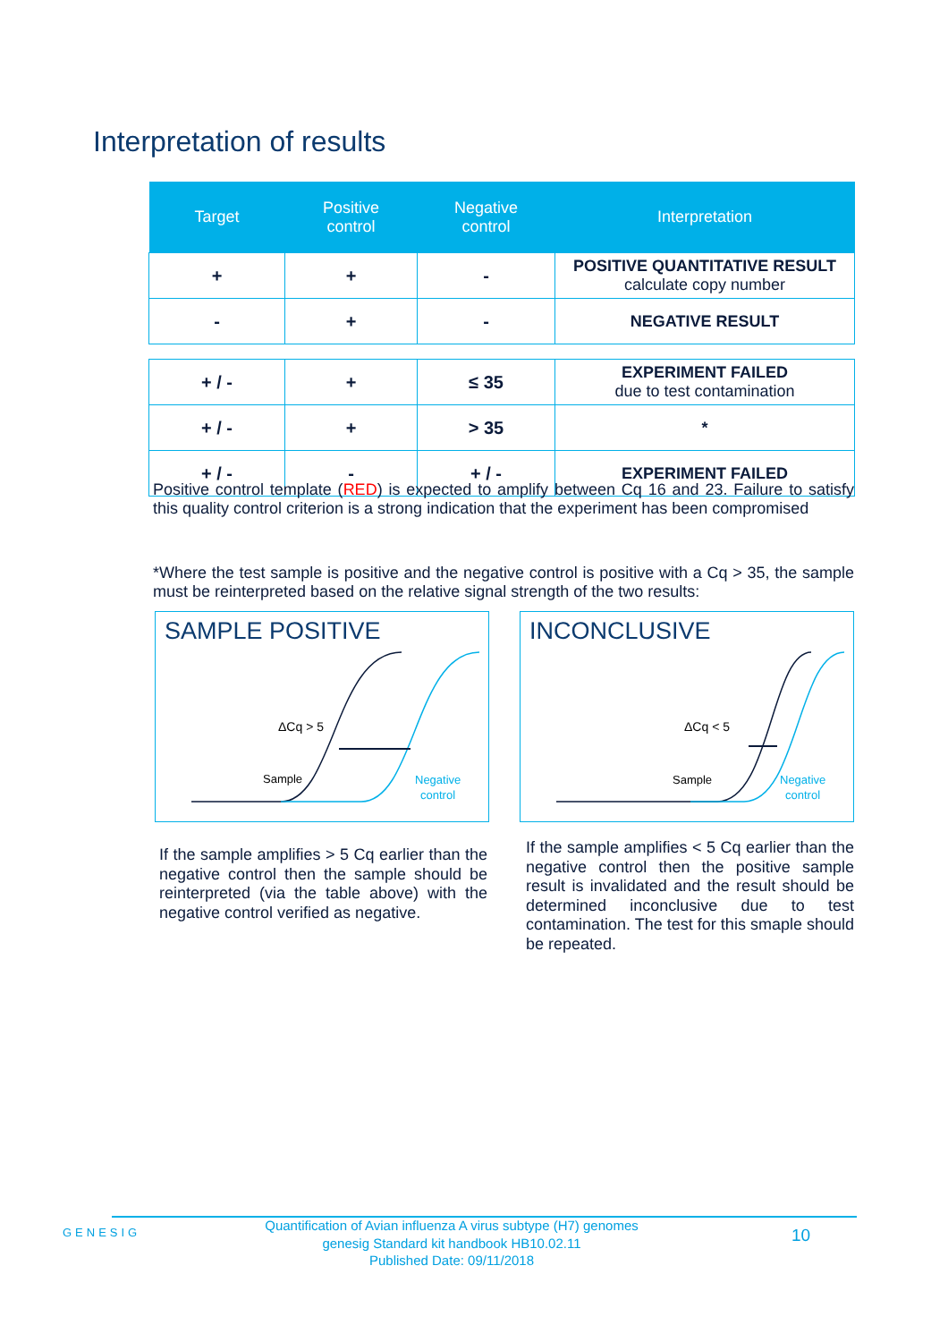Interpretation of results
| Target | Positive control | Negative control | Interpretation |
| --- | --- | --- | --- |
| + | + | - | POSITIVE QUANTITATIVE RESULT calculate copy number |
| - | + | - | NEGATIVE RESULT |
| + / - | + | ≤ 35 | EXPERIMENT FAILED due to test contamination |
| + / - | + | > 35 | * |
| + / - | - | + / - | EXPERIMENT FAILED |
Positive control template (RED) is expected to amplify between Cq 16 and 23. Failure to satisfy this quality control criterion is a strong indication that the experiment has been compromised
*Where the test sample is positive and the negative control is positive with a Cq > 35, the sample must be reinterpreted based on the relative signal strength of the two results:
SAMPLE POSITIVE
ΔCq > 5
Sample
Negative
control
INCONCLUSIVE
ΔCq < 5
Sample
Negative
control
If the sample amplifies > 5 Cq earlier than the negative control then the sample should be reinterpreted (via the table above) with the negative control verified as negative.
If the sample amplifies < 5 Cq earlier than the negative control then the positive sample result is invalidated and the result should be determined inconclusive due to test contamination. The test for this smaple should be repeated.
GENESIG
Quantification of Avian influenza A virus subtype (H7) genomes
genesig Standard kit handbook HB10.02.11
Published Date: 09/11/2018
10